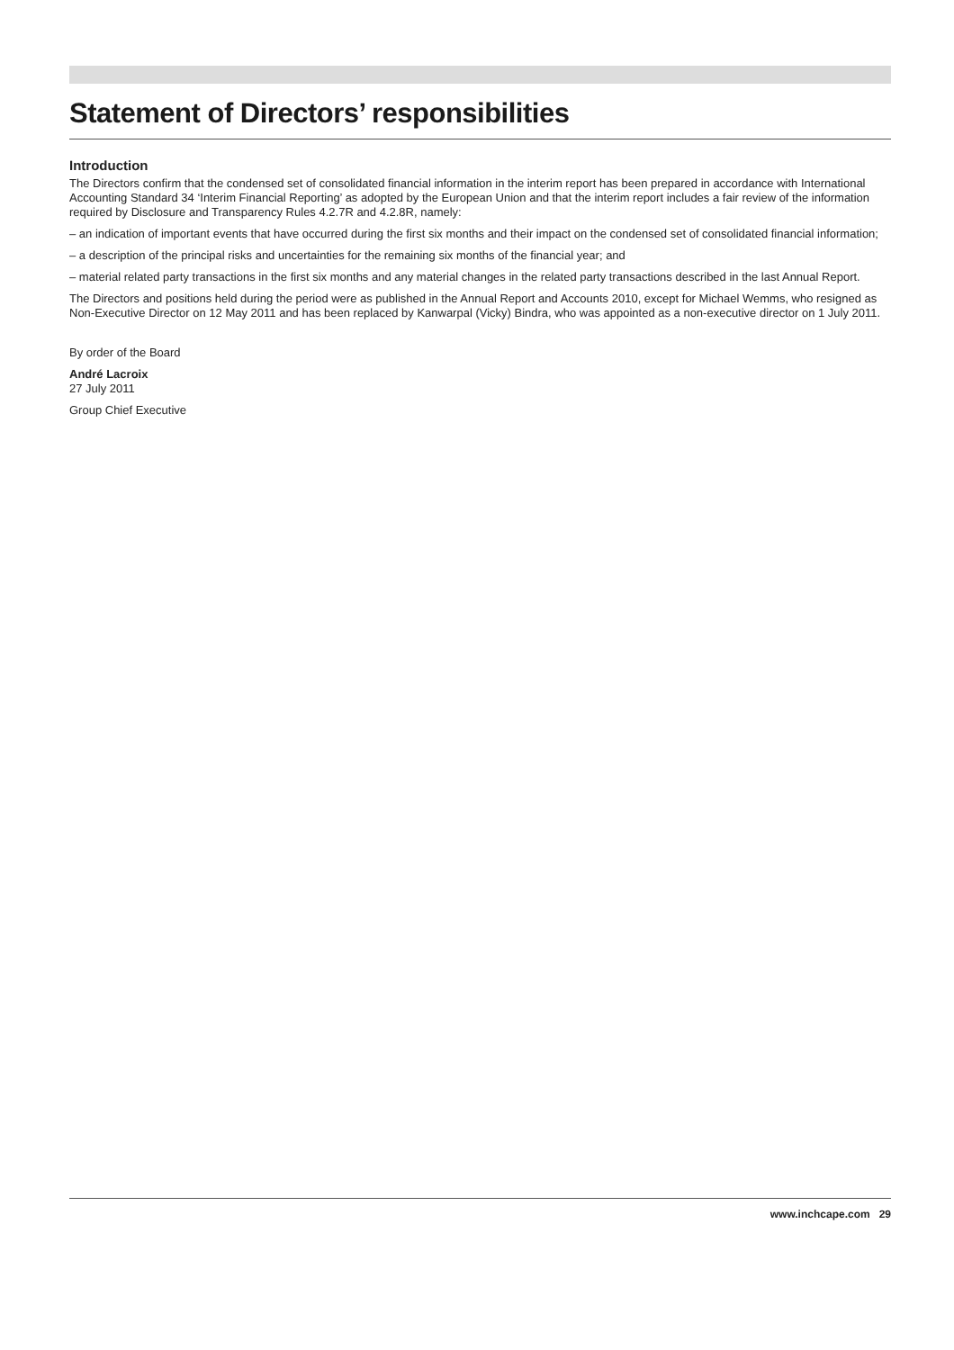Statement of Directors’ responsibilities
Introduction
The Directors confirm that the condensed set of consolidated financial information in the interim report has been prepared in accordance with International Accounting Standard 34 ‘Interim Financial Reporting’ as adopted by the European Union and that the interim report includes a fair review of the information required by Disclosure and Transparency Rules 4.2.7R and 4.2.8R, namely:
– an indication of important events that have occurred during the first six months and their impact on the condensed set of consolidated financial information;
– a description of the principal risks and uncertainties for the remaining six months of the financial year; and
– material related party transactions in the first six months and any material changes in the related party transactions described in the last Annual Report.
The Directors and positions held during the period were as published in the Annual Report and Accounts 2010, except for Michael Wemms, who resigned as Non-Executive Director on 12 May 2011 and has been replaced by Kanwarpal (Vicky) Bindra, who was appointed as a non-executive director on 1 July 2011.
By order of the Board
André Lacroix
27 July 2011
Group Chief Executive
www.inchcape.com 29